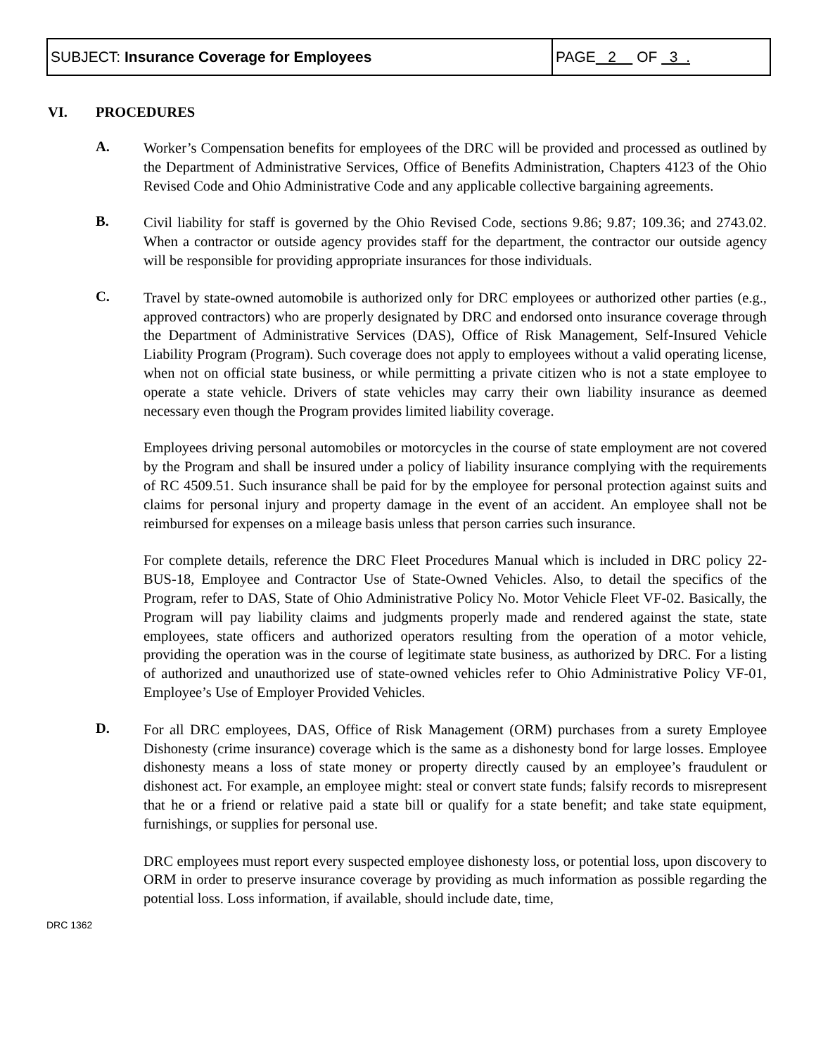| SUBJECT: Insurance Coverage for Employees | PAGE 2 OF 3 . |
VI. PROCEDURES
A.
Worker’s Compensation benefits for employees of the DRC will be provided and processed as outlined by the Department of Administrative Services, Office of Benefits Administration, Chapters 4123 of the Ohio Revised Code and Ohio Administrative Code and any applicable collective bargaining agreements.
B.
Civil liability for staff is governed by the Ohio Revised Code, sections 9.86; 9.87; 109.36; and 2743.02. When a contractor or outside agency provides staff for the department, the contractor our outside agency will be responsible for providing appropriate insurances for those individuals.
C.
Travel by state-owned automobile is authorized only for DRC employees or authorized other parties (e.g., approved contractors) who are properly designated by DRC and endorsed onto insurance coverage through the Department of Administrative Services (DAS), Office of Risk Management, Self-Insured Vehicle Liability Program (Program). Such coverage does not apply to employees without a valid operating license, when not on official state business, or while permitting a private citizen who is not a state employee to operate a state vehicle. Drivers of state vehicles may carry their own liability insurance as deemed necessary even though the Program provides limited liability coverage.
Employees driving personal automobiles or motorcycles in the course of state employment are not covered by the Program and shall be insured under a policy of liability insurance complying with the requirements of RC 4509.51. Such insurance shall be paid for by the employee for personal protection against suits and claims for personal injury and property damage in the event of an accident. An employee shall not be reimbursed for expenses on a mileage basis unless that person carries such insurance.
For complete details, reference the DRC Fleet Procedures Manual which is included in DRC policy 22-BUS-18, Employee and Contractor Use of State-Owned Vehicles. Also, to detail the specifics of the Program, refer to DAS, State of Ohio Administrative Policy No. Motor Vehicle Fleet VF-02. Basically, the Program will pay liability claims and judgments properly made and rendered against the state, state employees, state officers and authorized operators resulting from the operation of a motor vehicle, providing the operation was in the course of legitimate state business, as authorized by DRC. For a listing of authorized and unauthorized use of state-owned vehicles refer to Ohio Administrative Policy VF-01, Employee’s Use of Employer Provided Vehicles.
D.
For all DRC employees, DAS, Office of Risk Management (ORM) purchases from a surety Employee Dishonesty (crime insurance) coverage which is the same as a dishonesty bond for large losses. Employee dishonesty means a loss of state money or property directly caused by an employee’s fraudulent or dishonest act. For example, an employee might: steal or convert state funds; falsify records to misrepresent that he or a friend or relative paid a state bill or qualify for a state benefit; and take state equipment, furnishings, or supplies for personal use.
DRC employees must report every suspected employee dishonesty loss, or potential loss, upon discovery to ORM in order to preserve insurance coverage by providing as much information as possible regarding the potential loss. Loss information, if available, should include date, time,
DRC 1362